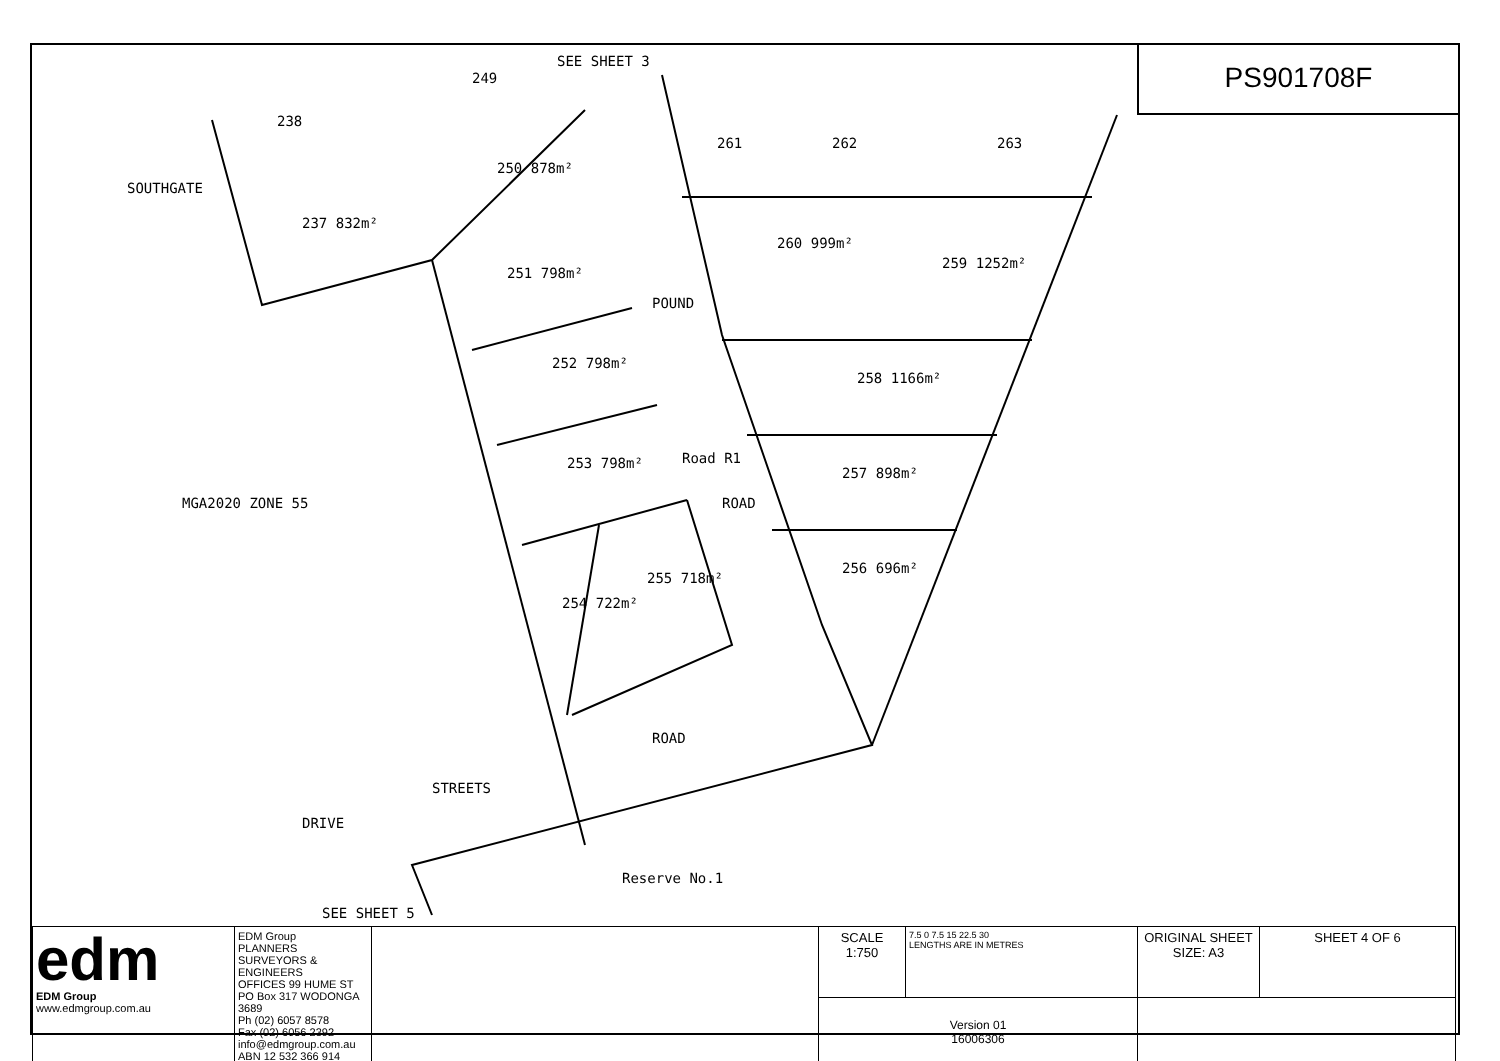PS901708F
249
SEE SHEET 3
238
261 262 263
250 878m²
237 832m²
260 999m²
259 1252m²
251 798m²
252 798m²
258 1166m²
253 798m² Road R1
257 898m²
256 696m²
255 718m²
254 722m²
SOUTHGATE
POUND
ROAD
ROAD
STREETS
DRIVE
MGA2020 ZONE 55
Reserve No.1
SEE SHEET 5
| edm EDM Group www.edmgroup.com.au | EDM Group PLANNERS SURVEYORS & ENGINEERS OFFICES 99 HUME ST PO Box 317 WODONGA 3689 Ph (02) 6057 8578 Fax (02) 6056 2392 info@edmgroup.com.au ABN 12 532 366 914 | | SCALE 1:750 | 7.5 0 7.5 15 22.5 30 LENGTHS ARE IN METRES | ORIGINAL SHEET SIZE: A3 | SHEET 4 OF 6 |
| | | | Version 01 16006306 | | | |